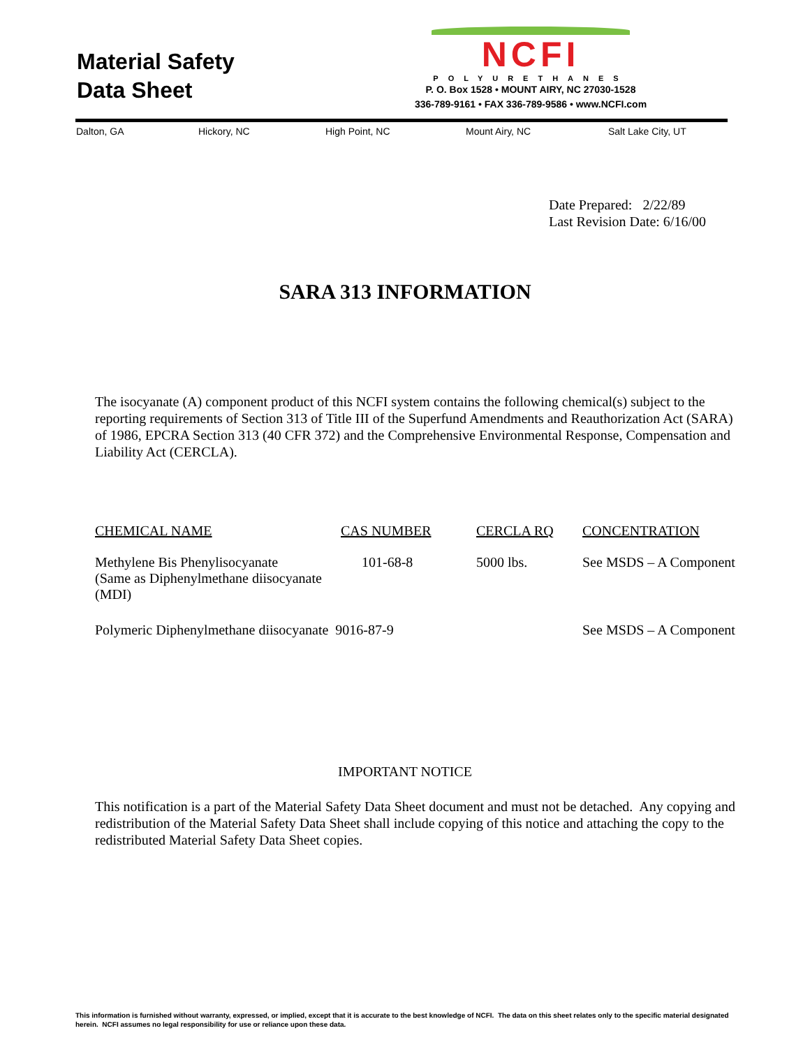Material Safety
Data Sheet
NCFI
POLYURETHANES
P. O. Box 1528 • MOUNT AIRY, NC 27030-1528
336-789-9161 • FAX 336-789-9586 • www.NCFI.com
Dalton, GA Hickory, NC High Point, NC Mount Airy, NC Salt Lake City, UT
Date Prepared: 2/22/89
Last Revision Date: 6/16/00
SARA 313 INFORMATION
The isocyanate (A) component product of this NCFI system contains the following chemical(s) subject to the reporting requirements of Section 313 of Title III of the Superfund Amendments and Reauthorization Act (SARA) of 1986, EPCRA Section 313 (40 CFR 372) and the Comprehensive Environmental Response, Compensation and Liability Act (CERCLA).
| CHEMICAL NAME | CAS NUMBER | CERCLA RQ | CONCENTRATION |
| --- | --- | --- | --- |
| Methylene Bis Phenylisocyanate (Same as Diphenylmethane diisocyanate (MDI) | 101-68-8 | 5000 lbs. | See MSDS – A Component |
| Polymeric Diphenylmethane diisocyanate 9016-87-9 | | | See MSDS – A Component |
IMPORTANT NOTICE
This notification is a part of the Material Safety Data Sheet document and must not be detached. Any copying and redistribution of the Material Safety Data Sheet shall include copying of this notice and attaching the copy to the redistributed Material Safety Data Sheet copies.
This information is furnished without warranty, expressed, or implied, except that it is accurate to the best knowledge of NCFI. The data on this sheet relates only to the specific material designated herein. NCFI assumes no legal responsibility for use or reliance upon these data.